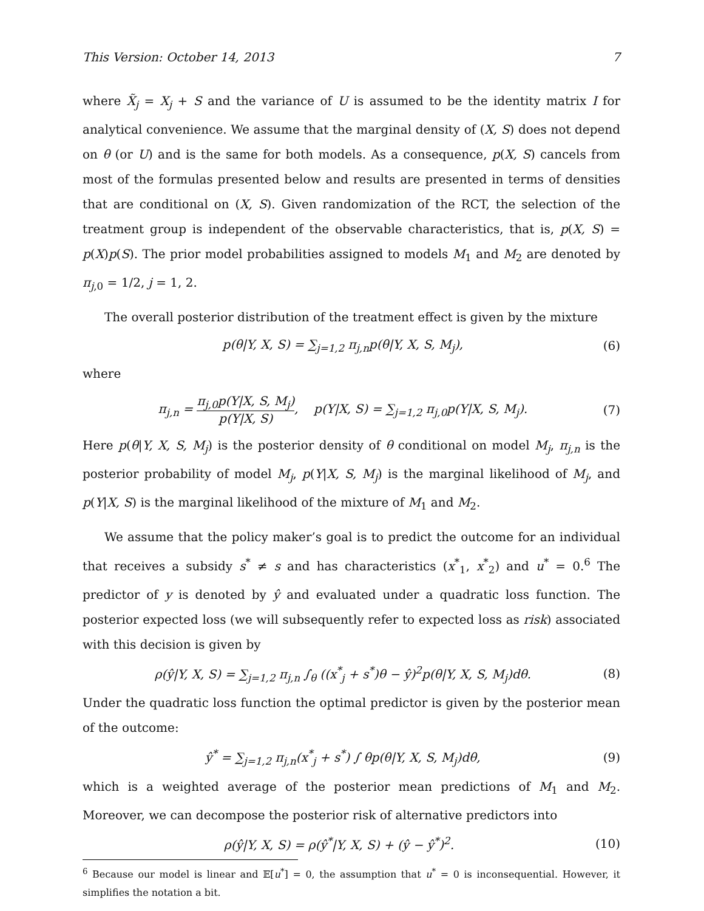This Version: October 14, 2013 7
where X̃<sub>j</sub> = X<sub>j</sub> + S and the variance of U is assumed to be the identity matrix I for analytical convenience. We assume that the marginal density of (X, S) does not depend on θ (or U) and is the same for both models. As a consequence, p(X, S) cancels from most of the formulas presented below and results are presented in terms of densities that are conditional on (X, S). Given randomization of the RCT, the selection of the treatment group is independent of the observable characteristics, that is, p(X, S) = p(X)p(S). The prior model probabilities assigned to models M<sub>1</sub> and M<sub>2</sub> are denoted by π<sub>j,0</sub> = 1/2, j = 1, 2.
The overall posterior distribution of the treatment effect is given by the mixture
p(θ|Y, X, S) = ∑<sub>j=1,2</sub> π<sub>j,n</sub>p(θ|Y, X, S, M<sub>j</sub>), (6)
where
π<sub>j,n</sub> = π<sub>j,0</sub>p(Y|X, S, M<sub>j</sub>) p(Y|X, S), p(Y|X, S) = ∑<sub>j=1,2</sub> π<sub>j,0</sub>p(Y|X, S, M<sub>j</sub>). (7)
Here p(θ|Y, X, S, M<sub>j</sub>) is the posterior density of θ conditional on model M<sub>j</sub>, π<sub>j,n</sub> is the posterior probability of model M<sub>j</sub>, p(Y|X, S, M<sub>j</sub>) is the marginal likelihood of M<sub>j</sub>, and p(Y|X, S) is the marginal likelihood of the mixture of M<sub>1</sub> and M<sub>2</sub>.
We assume that the policy maker’s goal is to predict the outcome for an individual that receives a subsidy s<sup>*</sup> ≠ s and has characteristics (x<sup>*</sup><sub>1</sub>, x<sup>*</sup><sub>2</sub>) and u<sup>*</sup> = 0.<sup>6</sup> The predictor of y is denoted by ŷ and evaluated under a quadratic loss function. The posterior expected loss (we will subsequently refer to expected loss as risk) associated with this decision is given by
ρ(ŷ|Y, X, S) = ∑<sub>j=1,2</sub> π<sub>j,n</sub> ∫<sub>θ</sub> ((x<sup>*</sup><sub>j</sub> + s<sup>*</sup>)θ − ŷ)<sup>2</sup>p(θ|Y, X, S, M<sub>j</sub>)dθ. (8)
Under the quadratic loss function the optimal predictor is given by the posterior mean of the outcome:
ŷ<sup>*</sup> = ∑<sub>j=1,2</sub> π<sub>j,n</sub>(x<sup>*</sup><sub>j</sub> + s<sup>*</sup>) ∫ θp(θ|Y, X, S, M<sub>j</sub>)dθ, (9)
which is a weighted average of the posterior mean predictions of M<sub>1</sub> and M<sub>2</sub>. Moreover, we can decompose the posterior risk of alternative predictors into
ρ(ŷ|Y, X, S) = ρ(ŷ<sup>*</sup>|Y, X, S) + (ŷ − ŷ<sup>*</sup>)<sup>2</sup>. (10)
<sup>6</sup> Because our model is linear and 𝔼[u<sup>*</sup>] = 0, the assumption that u<sup>*</sup> = 0 is inconsequential. However, it simplifies the notation a bit.